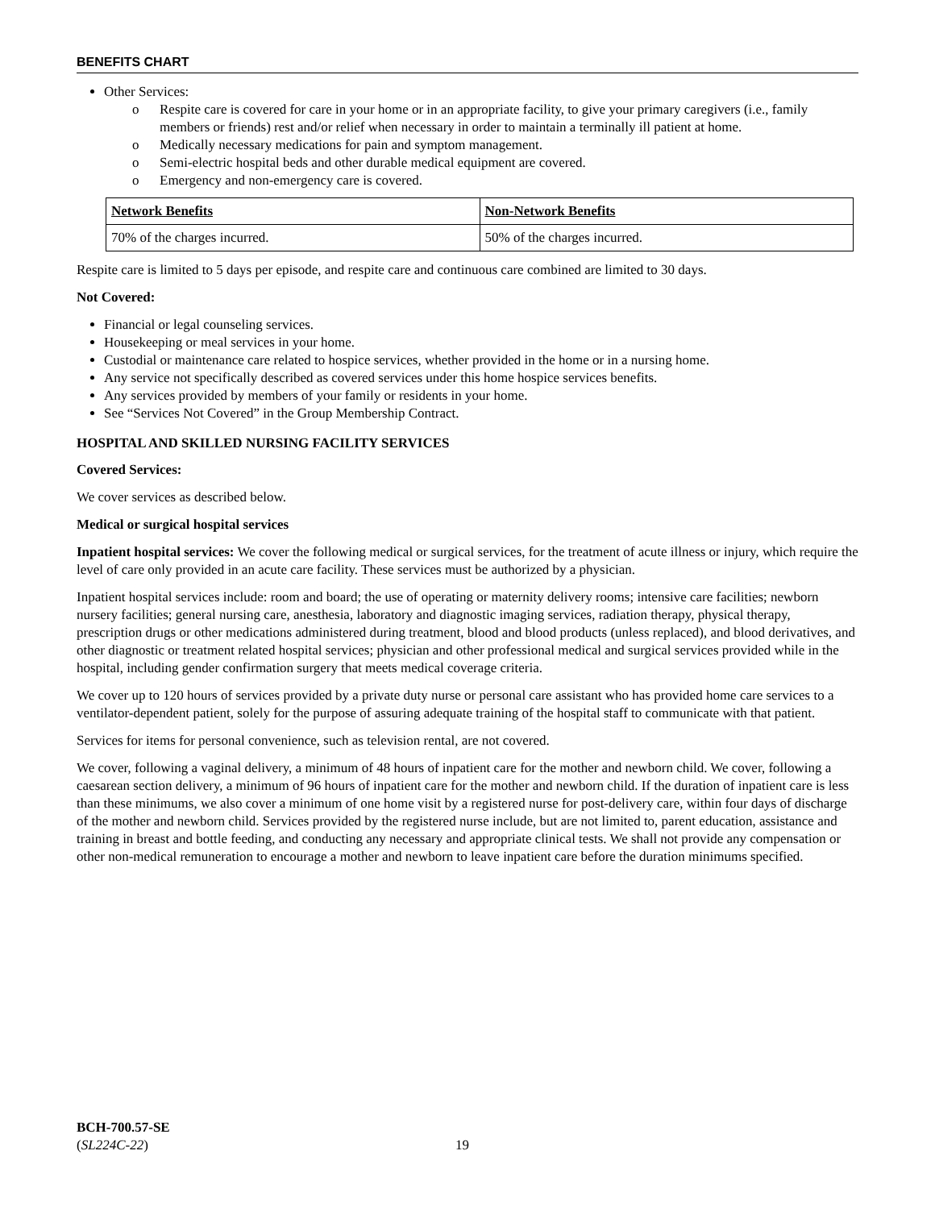BENEFITS CHART
Other Services:
o Respite care is covered for care in your home or in an appropriate facility, to give your primary caregivers (i.e., family members or friends) rest and/or relief when necessary in order to maintain a terminally ill patient at home.
o Medically necessary medications for pain and symptom management.
o Semi-electric hospital beds and other durable medical equipment are covered.
o Emergency and non-emergency care is covered.
| Network Benefits | Non-Network Benefits |
| --- | --- |
| 70% of the charges incurred. | 50% of the charges incurred. |
Respite care is limited to 5 days per episode, and respite care and continuous care combined are limited to 30 days.
Not Covered:
Financial or legal counseling services.
Housekeeping or meal services in your home.
Custodial or maintenance care related to hospice services, whether provided in the home or in a nursing home.
Any service not specifically described as covered services under this home hospice services benefits.
Any services provided by members of your family or residents in your home.
See “Services Not Covered” in the Group Membership Contract.
HOSPITAL AND SKILLED NURSING FACILITY SERVICES
Covered Services:
We cover services as described below.
Medical or surgical hospital services
Inpatient hospital services: We cover the following medical or surgical services, for the treatment of acute illness or injury, which require the level of care only provided in an acute care facility. These services must be authorized by a physician.
Inpatient hospital services include: room and board; the use of operating or maternity delivery rooms; intensive care facilities; newborn nursery facilities; general nursing care, anesthesia, laboratory and diagnostic imaging services, radiation therapy, physical therapy, prescription drugs or other medications administered during treatment, blood and blood products (unless replaced), and blood derivatives, and other diagnostic or treatment related hospital services; physician and other professional medical and surgical services provided while in the hospital, including gender confirmation surgery that meets medical coverage criteria.
We cover up to 120 hours of services provided by a private duty nurse or personal care assistant who has provided home care services to a ventilator-dependent patient, solely for the purpose of assuring adequate training of the hospital staff to communicate with that patient.
Services for items for personal convenience, such as television rental, are not covered.
We cover, following a vaginal delivery, a minimum of 48 hours of inpatient care for the mother and newborn child. We cover, following a caesarean section delivery, a minimum of 96 hours of inpatient care for the mother and newborn child. If the duration of inpatient care is less than these minimums, we also cover a minimum of one home visit by a registered nurse for post-delivery care, within four days of discharge of the mother and newborn child. Services provided by the registered nurse include, but are not limited to, parent education, assistance and training in breast and bottle feeding, and conducting any necessary and appropriate clinical tests. We shall not provide any compensation or other non-medical remuneration to encourage a mother and newborn to leave inpatient care before the duration minimums specified.
BCH-700.57-SE
(SL224C-22)
19